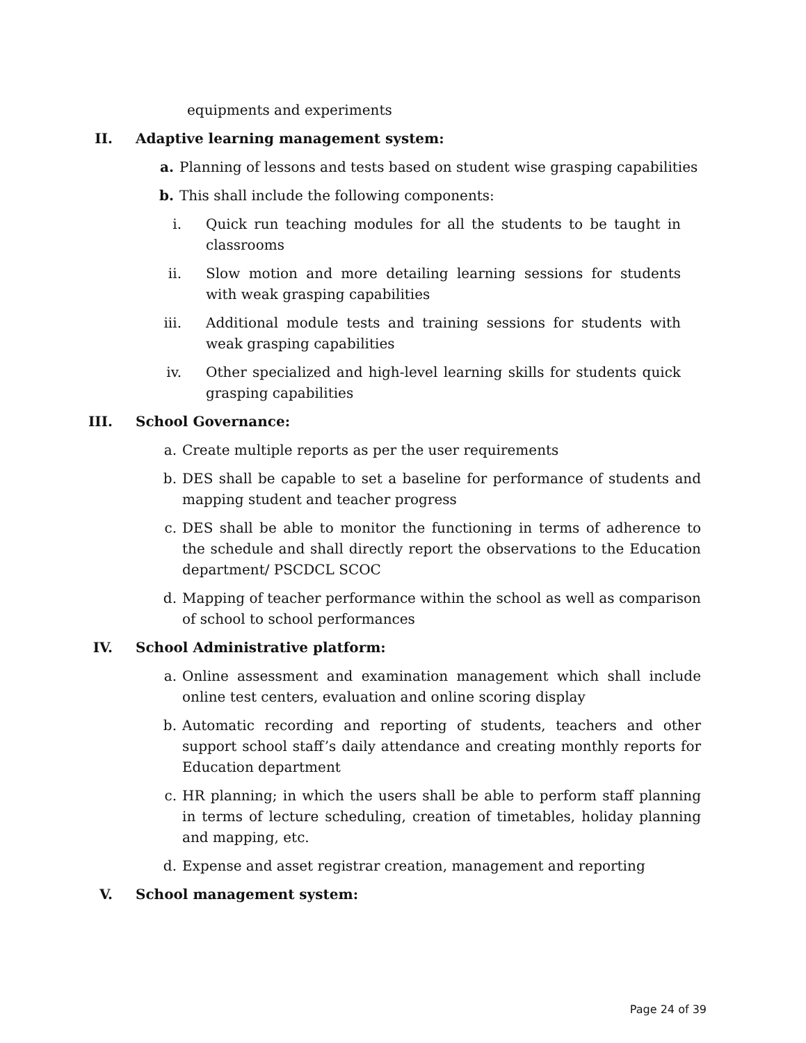equipments and experiments
II. Adaptive learning management system:
a. Planning of lessons and tests based on student wise grasping capabilities
b. This shall include the following components:
i. Quick run teaching modules for all the students to be taught in classrooms
ii. Slow motion and more detailing learning sessions for students with weak grasping capabilities
iii. Additional module tests and training sessions for students with weak grasping capabilities
iv. Other specialized and high-level learning skills for students quick grasping capabilities
III. School Governance:
a. Create multiple reports as per the user requirements
b. DES shall be capable to set a baseline for performance of students and mapping student and teacher progress
c. DES shall be able to monitor the functioning in terms of adherence to the schedule and shall directly report the observations to the Education department/ PSCDCL SCOC
d. Mapping of teacher performance within the school as well as comparison of school to school performances
IV. School Administrative platform:
a. Online assessment and examination management which shall include online test centers, evaluation and online scoring display
b. Automatic recording and reporting of students, teachers and other support school staff’s daily attendance and creating monthly reports for Education department
c. HR planning; in which the users shall be able to perform staff planning in terms of lecture scheduling, creation of timetables, holiday planning and mapping, etc.
d. Expense and asset registrar creation, management and reporting
V. School management system:
Page 24 of 39